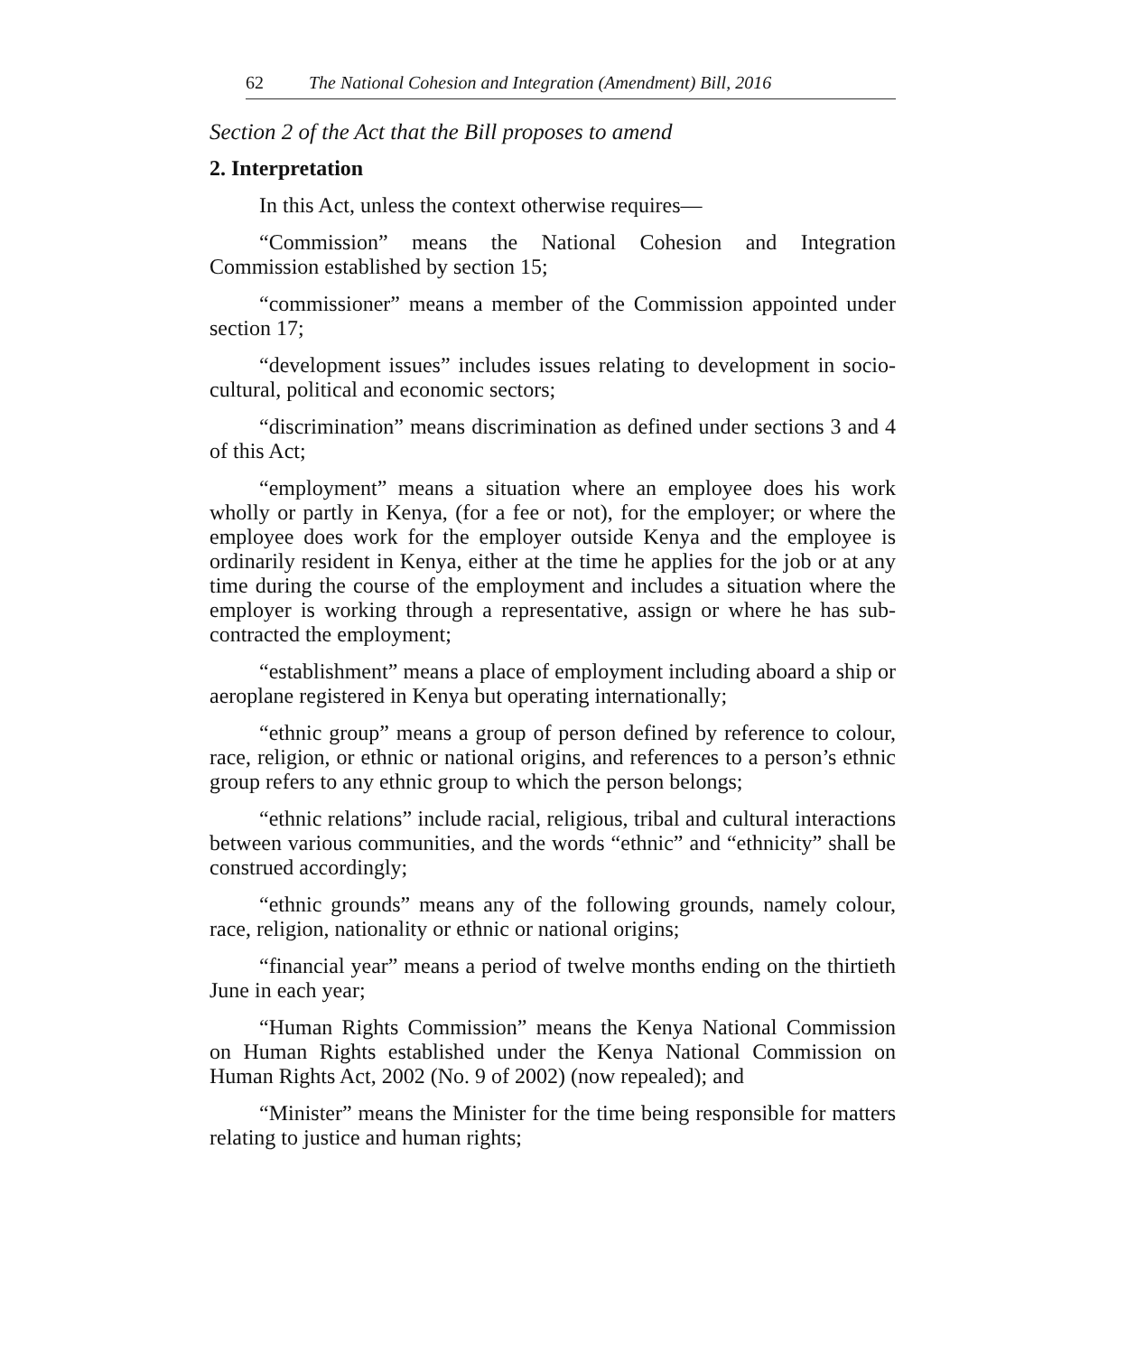62 The National Cohesion and Integration (Amendment) Bill, 2016
Section 2 of the Act that the Bill proposes to amend
2. Interpretation
In this Act, unless the context otherwise requires—
“Commission” means the National Cohesion and Integration Commission established by section 15;
“commissioner” means a member of the Commission appointed under section 17;
“development issues” includes issues relating to development in socio- cultural, political and economic sectors;
“discrimination” means discrimination as defined under sections 3 and 4 of this Act;
“employment” means a situation where an employee does his work wholly or partly in Kenya, (for a fee or not), for the employer; or where the employee does work for the employer outside Kenya and the employee is ordinarily resident in Kenya, either at the time he applies for the job or at any time during the course of the employment and includes a situation where the employer is working through a representative, assign or where he has sub-contracted the employment;
“establishment” means a place of employment including aboard a ship or aeroplane registered in Kenya but operating internationally;
“ethnic group” means a group of person defined by reference to colour, race, religion, or ethnic or national origins, and references to a person’s ethnic group refers to any ethnic group to which the person belongs;
“ethnic relations” include racial, religious, tribal and cultural interactions between various communities, and the words “ethnic” and “ethnicity” shall be construed accordingly;
“ethnic grounds” means any of the following grounds, namely colour, race, religion, nationality or ethnic or national origins;
“financial year” means a period of twelve months ending on the thirtieth June in each year;
“Human Rights Commission” means the Kenya National Commission on Human Rights established under the Kenya National Commission on Human Rights Act, 2002 (No. 9 of 2002) (now repealed); and
“Minister” means the Minister for the time being responsible for matters relating to justice and human rights;